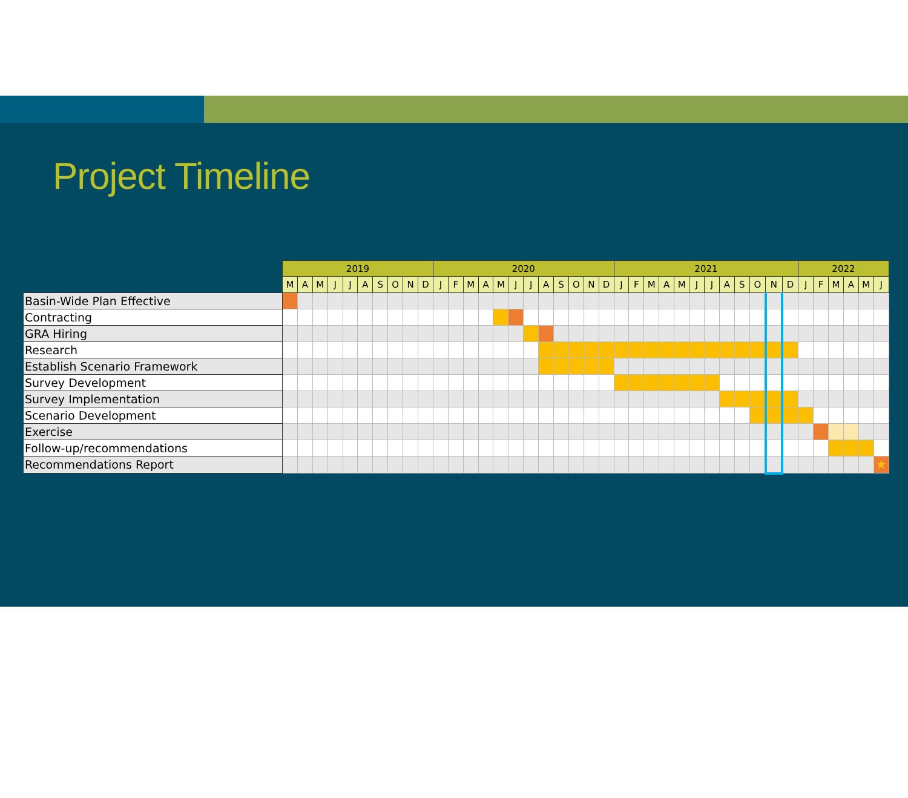Project Timeline
| | 2019 | | | | | | | | | | 2020 | | | | | | | | | | | | 2021 | | | | | | | | | | | | 2022 | | | | | |
| --- | --- | --- | --- | --- | --- | --- | --- | --- | --- | --- | --- | --- | --- | --- | --- | --- | --- | --- | --- | --- | --- | --- | --- | --- | --- | --- | --- | --- | --- | --- | --- | --- | --- | --- | --- | --- | --- | --- | --- | --- |
| | M | A | M | J | J | A | S | O | N | D | J | F | M | A | M | J | J | A | S | O | N | D | J | F | M | A | M | J | J | A | S | O | N | D | J | F | M | A | M | J |
| Basin-Wide Plan Effective | | | | | | | | | | | | | | | | | | | | | | | | | | | | | | | | | | | | | | | | |
| Contracting | | | | | | | | | | | | | | | | | | | | | | | | | | | | | | | | | | | | | | | | |
| GRA Hiring | | | | | | | | | | | | | | | | | | | | | | | | | | | | | | | | | | | | | | | | |
| Research | | | | | | | | | | | | | | | | | | | | | | | | | | | | | | | | | | | | | | | | |
| Establish Scenario Framework | | | | | | | | | | | | | | | | | | | | | | | | | | | | | | | | | | | | | | | | |
| Survey Development | | | | | | | | | | | | | | | | | | | | | | | | | | | | | | | | | | | | | | | | |
| Survey Implementation | | | | | | | | | | | | | | | | | | | | | | | | | | | | | | | | | | | | | | | | |
| Scenario Development | | | | | | | | | | | | | | | | | | | | | | | | | | | | | | | | | | | | | | | | |
| Exercise | | | | | | | | | | | | | | | | | | | | | | | | | | | | | | | | | | | | | | | | |
| Follow-up/recommendations | | | | | | | | | | | | | | | | | | | | | | | | | | | | | | | | | | | | | | | | |
| Recommendations Report | | | | | | | | | | | | | | | | | | | | | | | | | | | | | | | | | | | | | | | | ★ |